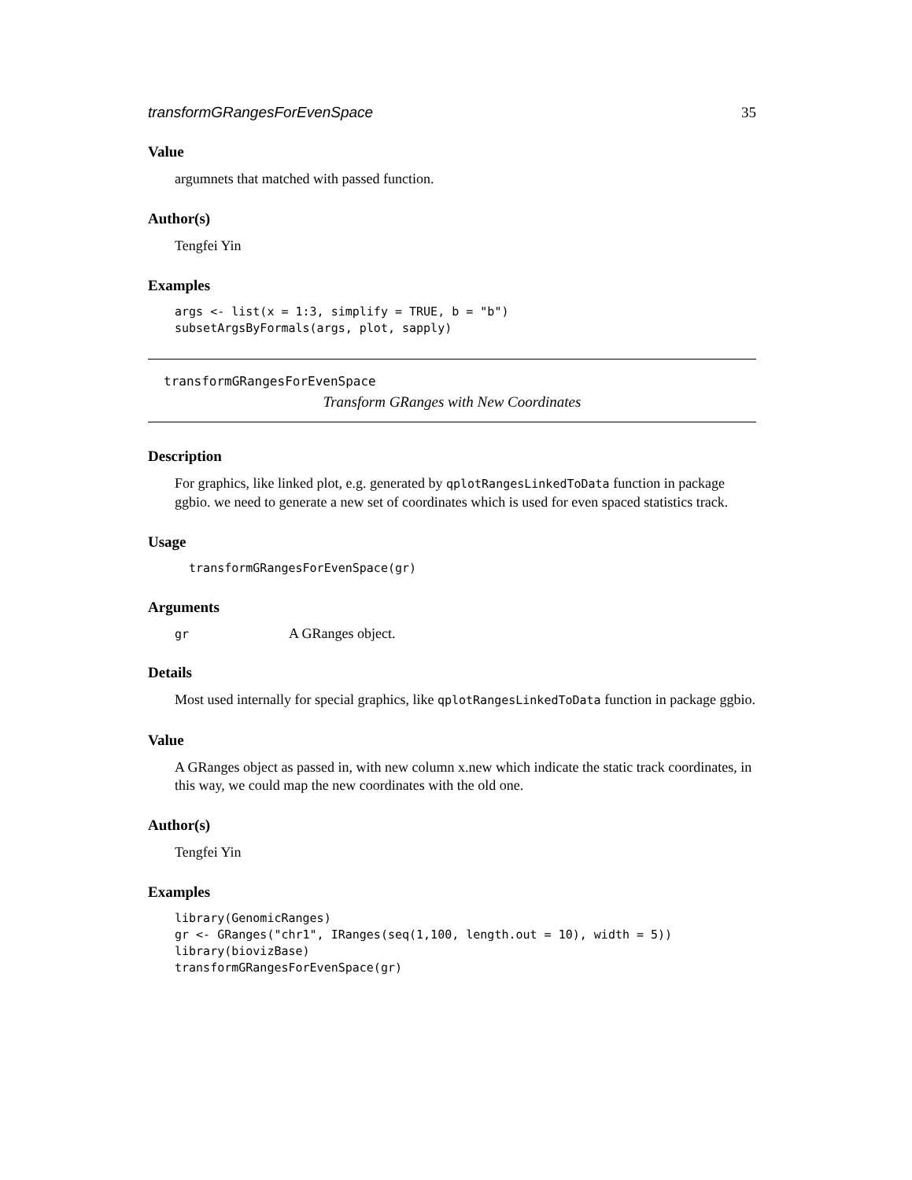transformGRangesForEvenSpace 35
Value
argumnets that matched with passed function.
Author(s)
Tengfei Yin
Examples
args <- list(x = 1:3, simplify = TRUE, b = "b")
subsetArgsByFormals(args, plot, sapply)
transformGRangesForEvenSpace
Transform GRanges with New Coordinates
Description
For graphics, like linked plot, e.g. generated by qplotRangesLinkedToData function in package ggbio. we need to generate a new set of coordinates which is used for even spaced statistics track.
Usage
  transformGRangesForEvenSpace(gr)
Arguments
| gr | A GRanges object. |
Details
Most used internally for special graphics, like qplotRangesLinkedToData function in package ggbio.
Value
A GRanges object as passed in, with new column x.new which indicate the static track coordinates, in this way, we could map the new coordinates with the old one.
Author(s)
Tengfei Yin
Examples
library(GenomicRanges)
gr <- GRanges("chr1", IRanges(seq(1,100, length.out = 10), width = 5))
library(biovizBase)
transformGRangesForEvenSpace(gr)